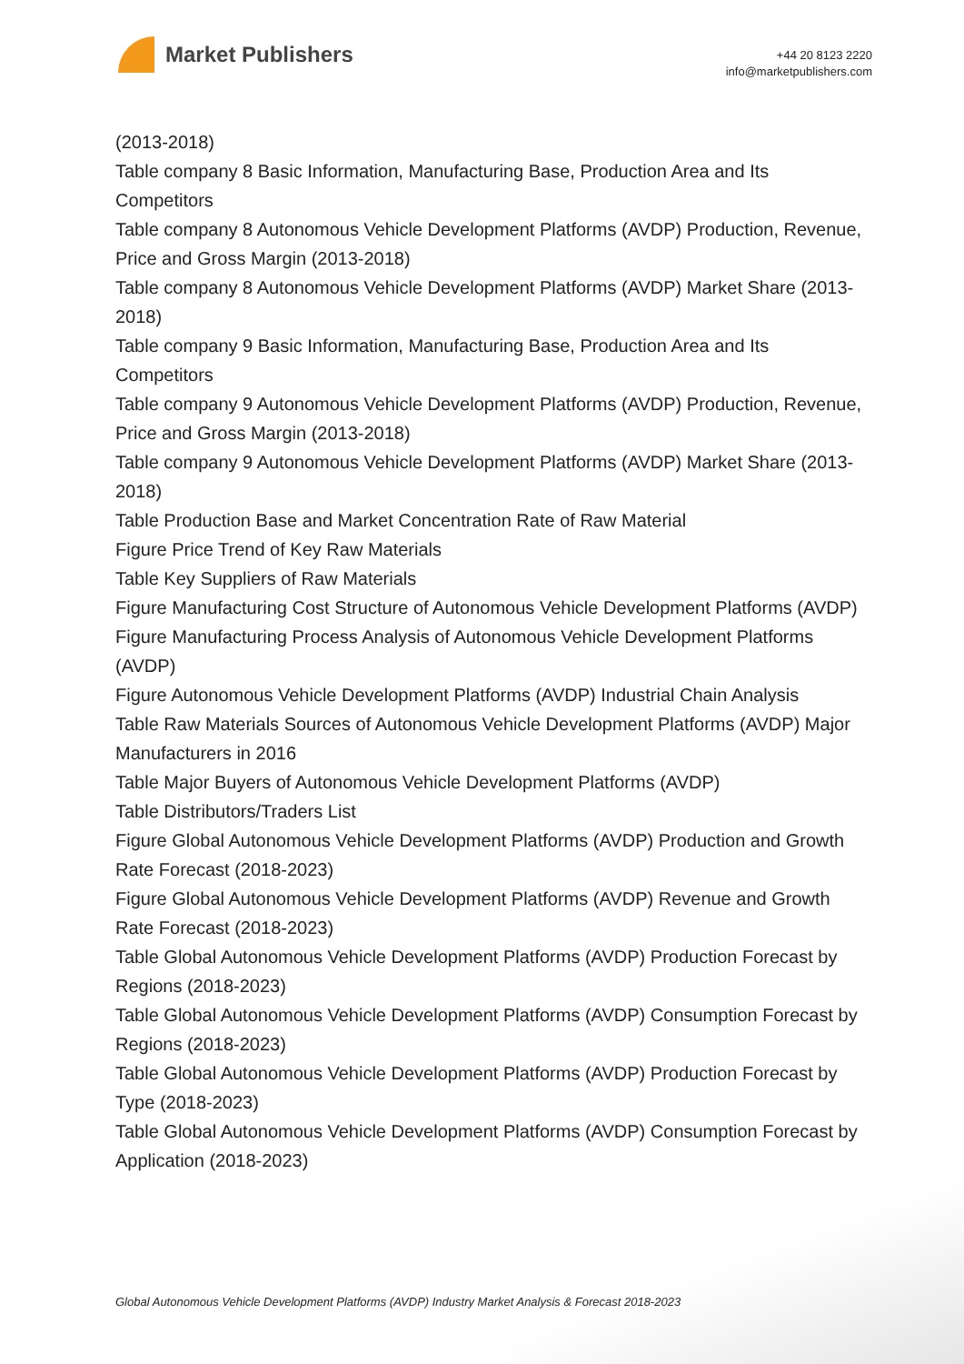Market Publishers
+44 20 8123 2220
info@marketpublishers.com
(2013-2018)
Table company 8 Basic Information, Manufacturing Base, Production Area and Its Competitors
Table company 8 Autonomous Vehicle Development Platforms (AVDP) Production, Revenue, Price and Gross Margin (2013-2018)
Table company 8 Autonomous Vehicle Development Platforms (AVDP) Market Share (2013-2018)
Table company 9 Basic Information, Manufacturing Base, Production Area and Its Competitors
Table company 9 Autonomous Vehicle Development Platforms (AVDP) Production, Revenue, Price and Gross Margin (2013-2018)
Table company 9 Autonomous Vehicle Development Platforms (AVDP) Market Share (2013-2018)
Table Production Base and Market Concentration Rate of Raw Material
Figure Price Trend of Key Raw Materials
Table Key Suppliers of Raw Materials
Figure Manufacturing Cost Structure of Autonomous Vehicle Development Platforms (AVDP)
Figure Manufacturing Process Analysis of Autonomous Vehicle Development Platforms (AVDP)
Figure Autonomous Vehicle Development Platforms (AVDP) Industrial Chain Analysis
Table Raw Materials Sources of Autonomous Vehicle Development Platforms (AVDP) Major Manufacturers in 2016
Table Major Buyers of Autonomous Vehicle Development Platforms (AVDP)
Table Distributors/Traders List
Figure Global Autonomous Vehicle Development Platforms (AVDP) Production and Growth Rate Forecast (2018-2023)
Figure Global Autonomous Vehicle Development Platforms (AVDP) Revenue and Growth Rate Forecast (2018-2023)
Table Global Autonomous Vehicle Development Platforms (AVDP) Production Forecast by Regions (2018-2023)
Table Global Autonomous Vehicle Development Platforms (AVDP) Consumption Forecast by Regions (2018-2023)
Table Global Autonomous Vehicle Development Platforms (AVDP) Production Forecast by Type (2018-2023)
Table Global Autonomous Vehicle Development Platforms (AVDP) Consumption Forecast by Application (2018-2023)
Global Autonomous Vehicle Development Platforms (AVDP) Industry Market Analysis & Forecast 2018-2023